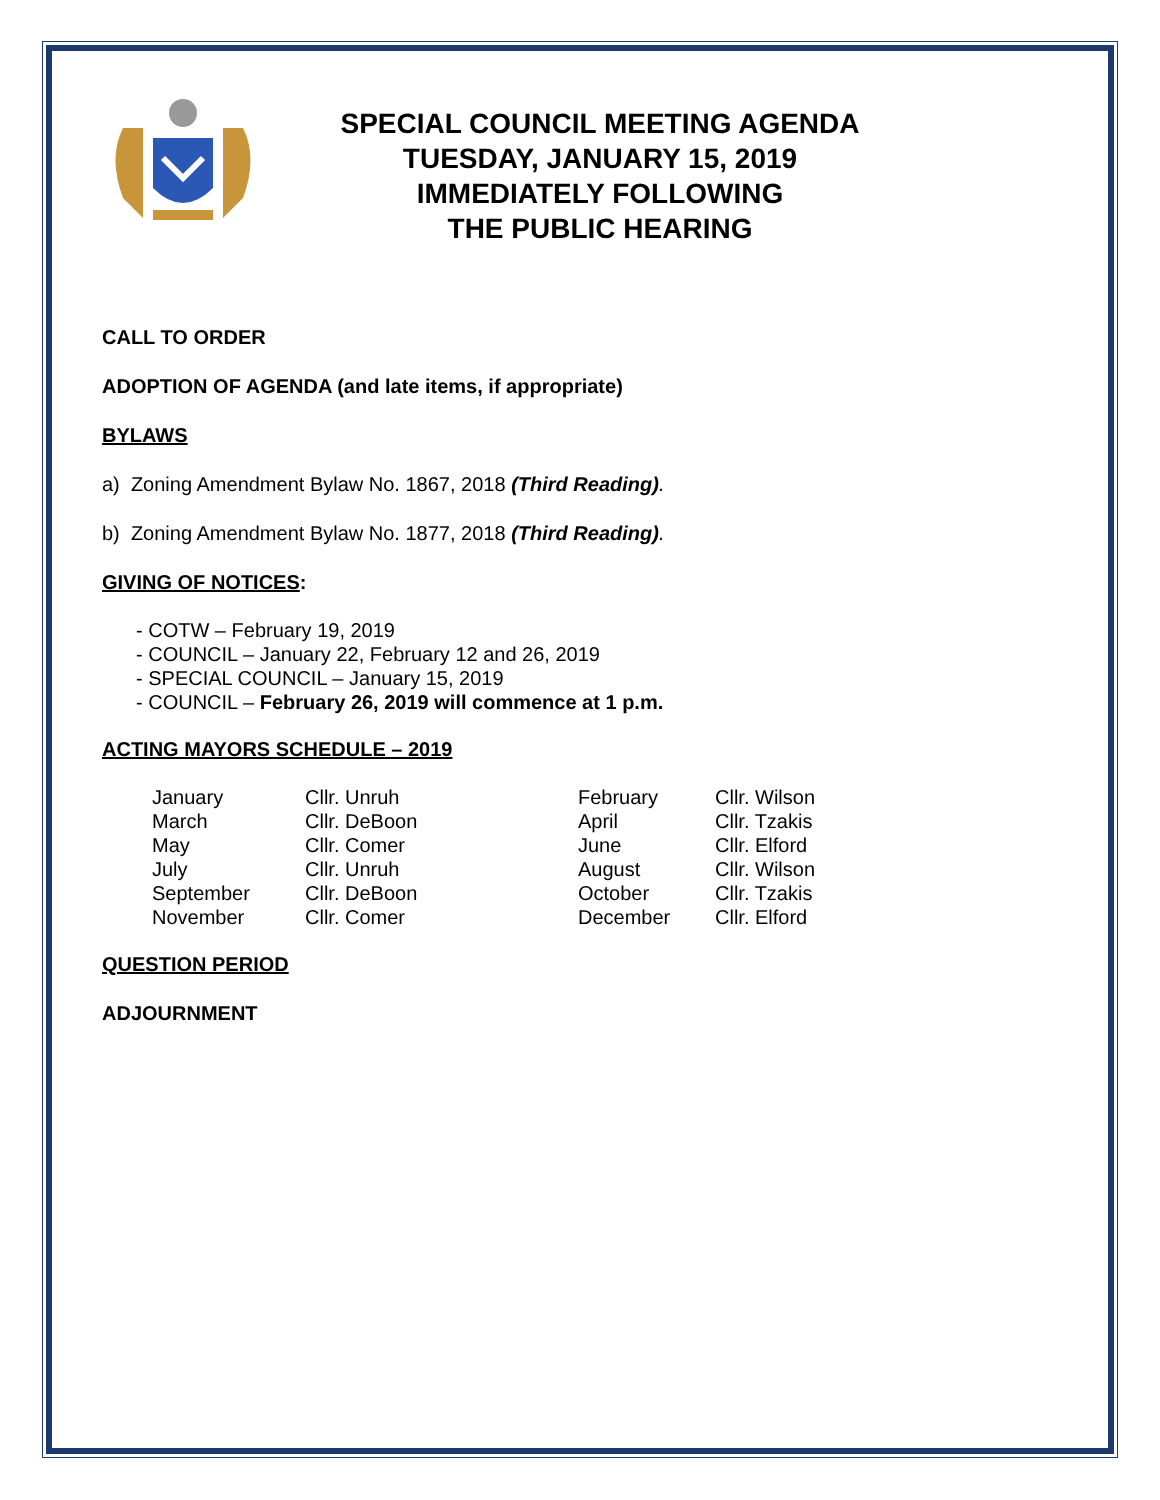SPECIAL COUNCIL MEETING AGENDA
TUESDAY, JANUARY 15, 2019
IMMEDIATELY FOLLOWING
THE PUBLIC HEARING
CALL TO ORDER
ADOPTION OF AGENDA (and late items, if appropriate)
BYLAWS
a) Zoning Amendment Bylaw No. 1867, 2018 (Third Reading).
b) Zoning Amendment Bylaw No. 1877, 2018 (Third Reading).
GIVING OF NOTICES:
- COTW – February 19, 2019
- COUNCIL – January 22, February 12 and 26, 2019
- SPECIAL COUNCIL – January 15, 2019
- COUNCIL – February 26, 2019 will commence at 1 p.m.
ACTING MAYORS SCHEDULE – 2019
| January | Cllr. Unruh | February | Cllr. Wilson |
| March | Cllr. DeBoon | April | Cllr. Tzakis |
| May | Cllr. Comer | June | Cllr. Elford |
| July | Cllr. Unruh | August | Cllr. Wilson |
| September | Cllr. DeBoon | October | Cllr. Tzakis |
| November | Cllr. Comer | December | Cllr. Elford |
QUESTION PERIOD
ADJOURNMENT